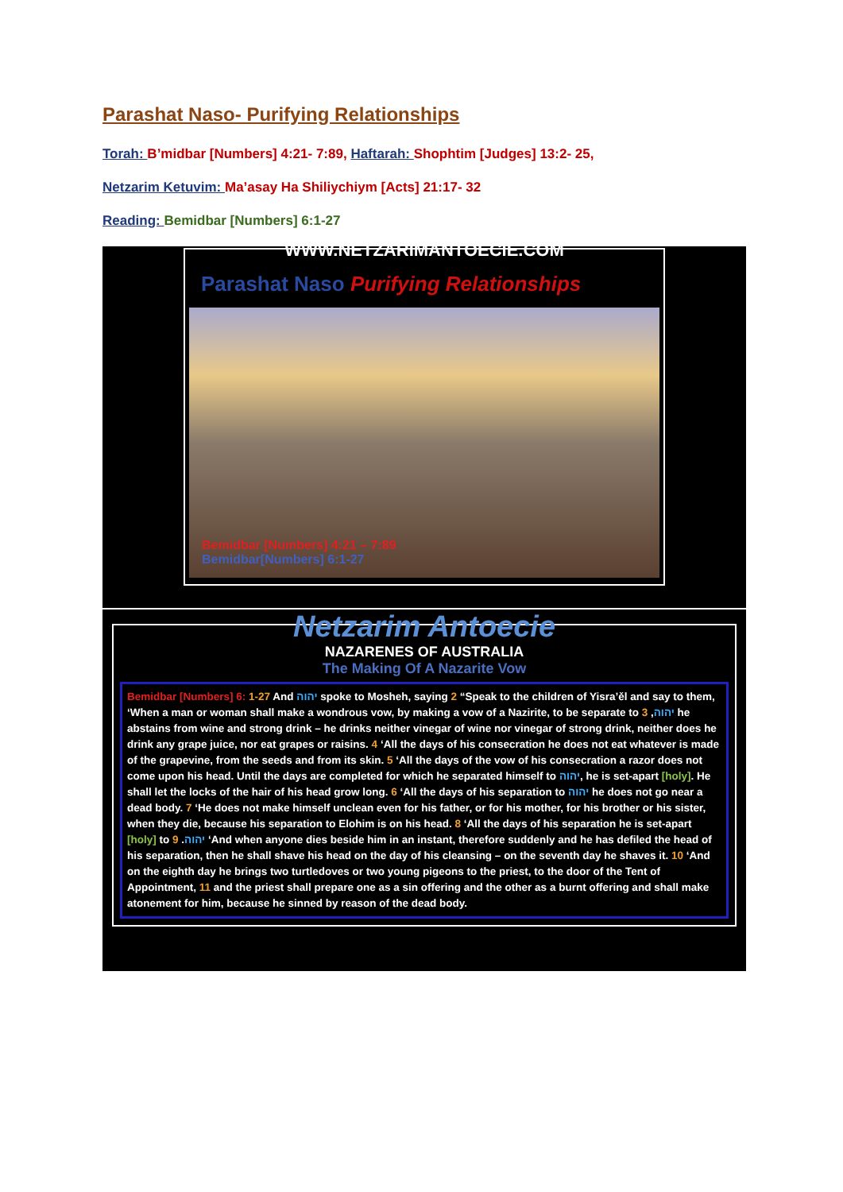Parashat Naso- Purifying Relationships
Torah: B’midbar [Numbers] 4:21- 7:89, Haftarah: Shophtim [Judges] 13:2- 25,
Netzarim Ketuvim: Ma’asay Ha Shiliychiym [Acts] 21:17- 32
Reading: Bemidbar [Numbers] 6:1-27
WWW.NETZARIMANTOECIE.COM
Parashat Naso Purifying Relationships
Bemidbar [Numbers] 4:21 – 7:89
Bemidbar[Numbers] 6:1-27
Netzarim Antoecie
NAZARENES OF AUSTRALIA
The Making Of A Nazarite Vow
Bemidbar [Numbers] 6: 1-27 And יהוה spoke to Mosheh, saying 2 “Speak to the children of Yisra’ěl and say to them, ‘When a man or woman shall make a wondrous vow, by making a vow of a Nazirite, to be separate to יהוה, 3 he abstains from wine and strong drink – he drinks neither vinegar of wine nor vinegar of strong drink, neither does he drink any grape juice, nor eat grapes or raisins. 4 ‘All the days of his consecration he does not eat whatever is made of the grapevine, from the seeds and from its skin. 5 ‘All the days of the vow of his consecration a razor does not come upon his head. Until the days are completed for which he separated himself to יהוה, he is set-apart [holy]. He shall let the locks of the hair of his head grow long. 6 ‘All the days of his separation to יהוה he does not go near a dead body. 7 ‘He does not make himself unclean even for his father, or for his mother, for his brother or his sister, when they die, because his separation to Elohim is on his head. 8 ‘All the days of his separation he is set-apart [holy] to יהוה. 9 ‘And when anyone dies beside him in an instant, therefore suddenly and he has defiled the head of his separation, then he shall shave his head on the day of his cleansing – on the seventh day he shaves it. 10 ‘And on the eighth day he brings two turtledoves or two young pigeons to the priest, to the door of the Tent of Appointment, 11 and the priest shall prepare one as a sin offering and the other as a burnt offering and shall make atonement for him, because he sinned by reason of the dead body.